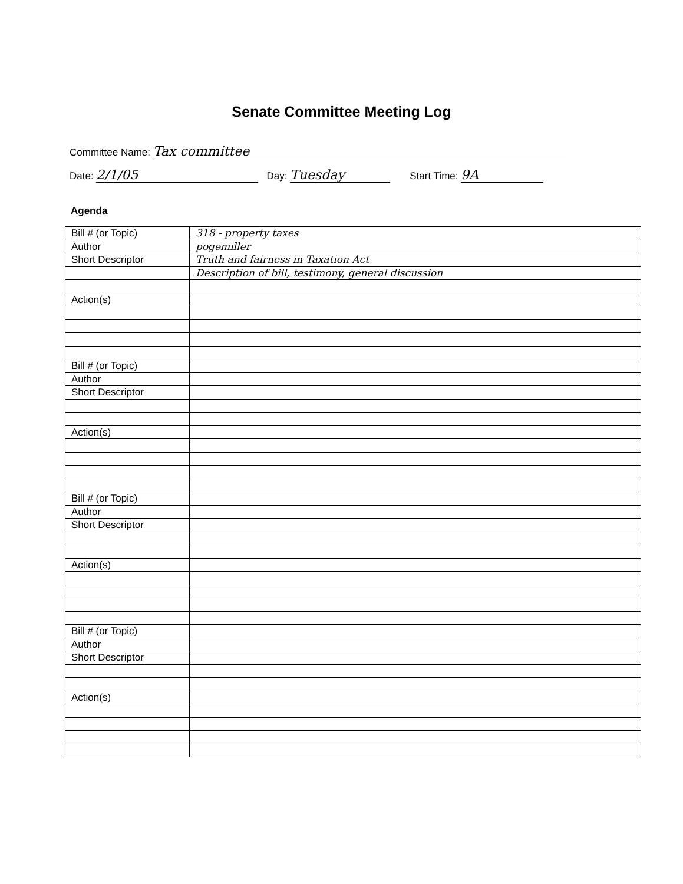Senate Committee Meeting Log
Committee Name: Tax committee
Date: 2/1/05 Day: Tuesday Start Time: 9A
Agenda
| Bill # (or Topic) | 318 - property taxes |
| Author | pogemiller |
| Short Descriptor | Truth and fairness in Taxation Act |
| | Description of bill, testimony, general discussion |
| Action(s) | |
| Bill # (or Topic) | |
| Author | |
| Short Descriptor | |
| Action(s) | |
| Bill # (or Topic) | |
| Author | |
| Short Descriptor | |
| Action(s) | |
| Bill # (or Topic) | |
| Author | |
| Short Descriptor | |
| Action(s) | |